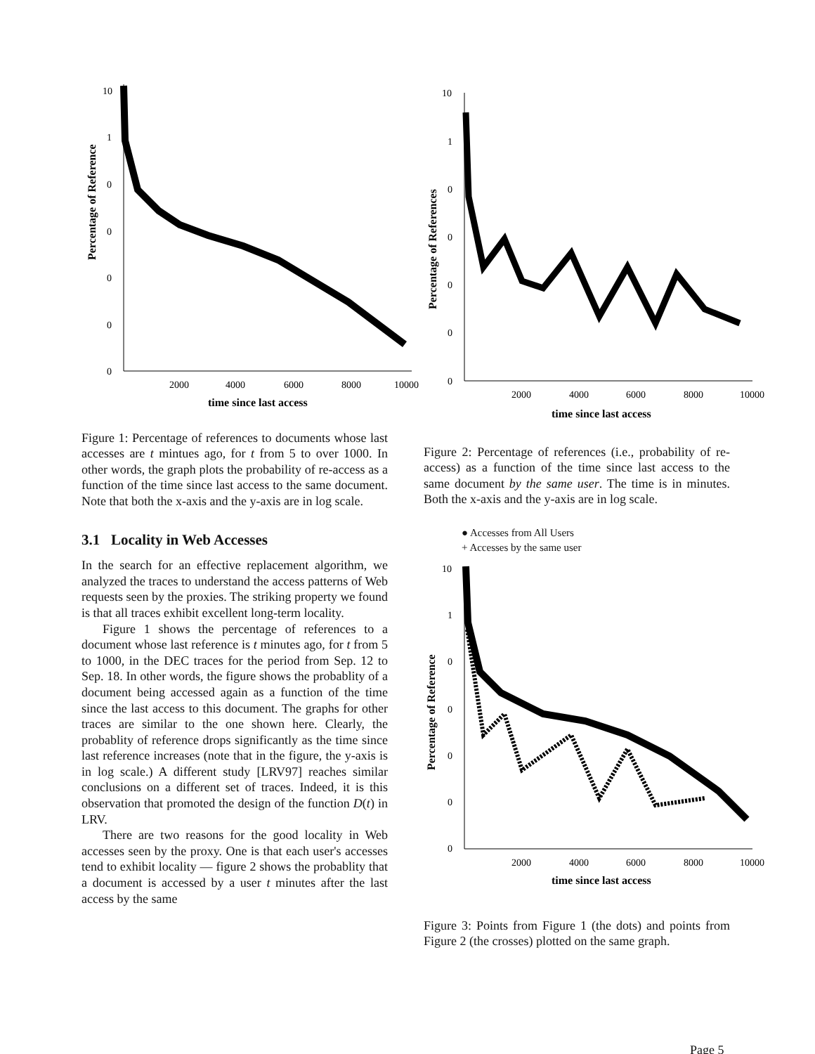Percentage of Reference
10
1
0
0
0
0
0
2000
4000
6000
8000
10000
time since last access
Figure 1: Percentage of references to documents whose last accesses are t mintues ago, for t from 5 to over 1000. In other words, the graph plots the probability of re-access as a function of the time since last access to the same document. Note that both the x-axis and the y-axis are in log scale.
3.1 Locality in Web Accesses
In the search for an effective replacement algorithm, we analyzed the traces to understand the access patterns of Web requests seen by the proxies. The striking property we found is that all traces exhibit excellent long-term locality.
Figure 1 shows the percentage of references to a document whose last reference is t minutes ago, for t from 5 to 1000, in the DEC traces for the period from Sep. 12 to Sep. 18. In other words, the figure shows the probablity of a document being accessed again as a function of the time since the last access to this document. The graphs for other traces are similar to the one shown here. Clearly, the probablity of reference drops significantly as the time since last reference increases (note that in the figure, the y-axis is in log scale.) A different study [LRV97] reaches similar conclusions on a different set of traces. Indeed, it is this observation that promoted the design of the function D(t) in LRV.
There are two reasons for the good locality in Web accesses seen by the proxy. One is that each user's accesses tend to exhibit locality — figure 2 shows the probablity that a document is accessed by a user t minutes after the last access by the same
Percentage of References
10
1
0
0
0
0
0
2000
4000
6000
8000
10000
time since last access
Figure 2: Percentage of references (i.e., probability of re-access) as a function of the time since last access to the same document by the same user. The time is in minutes. Both the x-axis and the y-axis are in log scale.
● Accesses from All Users
+ Accesses by the same user
Percentage of Reference
10
1
0
0
0
0
0
2000
4000
6000
8000
10000
time since last access
Figure 3: Points from Figure 1 (the dots) and points from Figure 2 (the crosses) plotted on the same graph.
Page 5